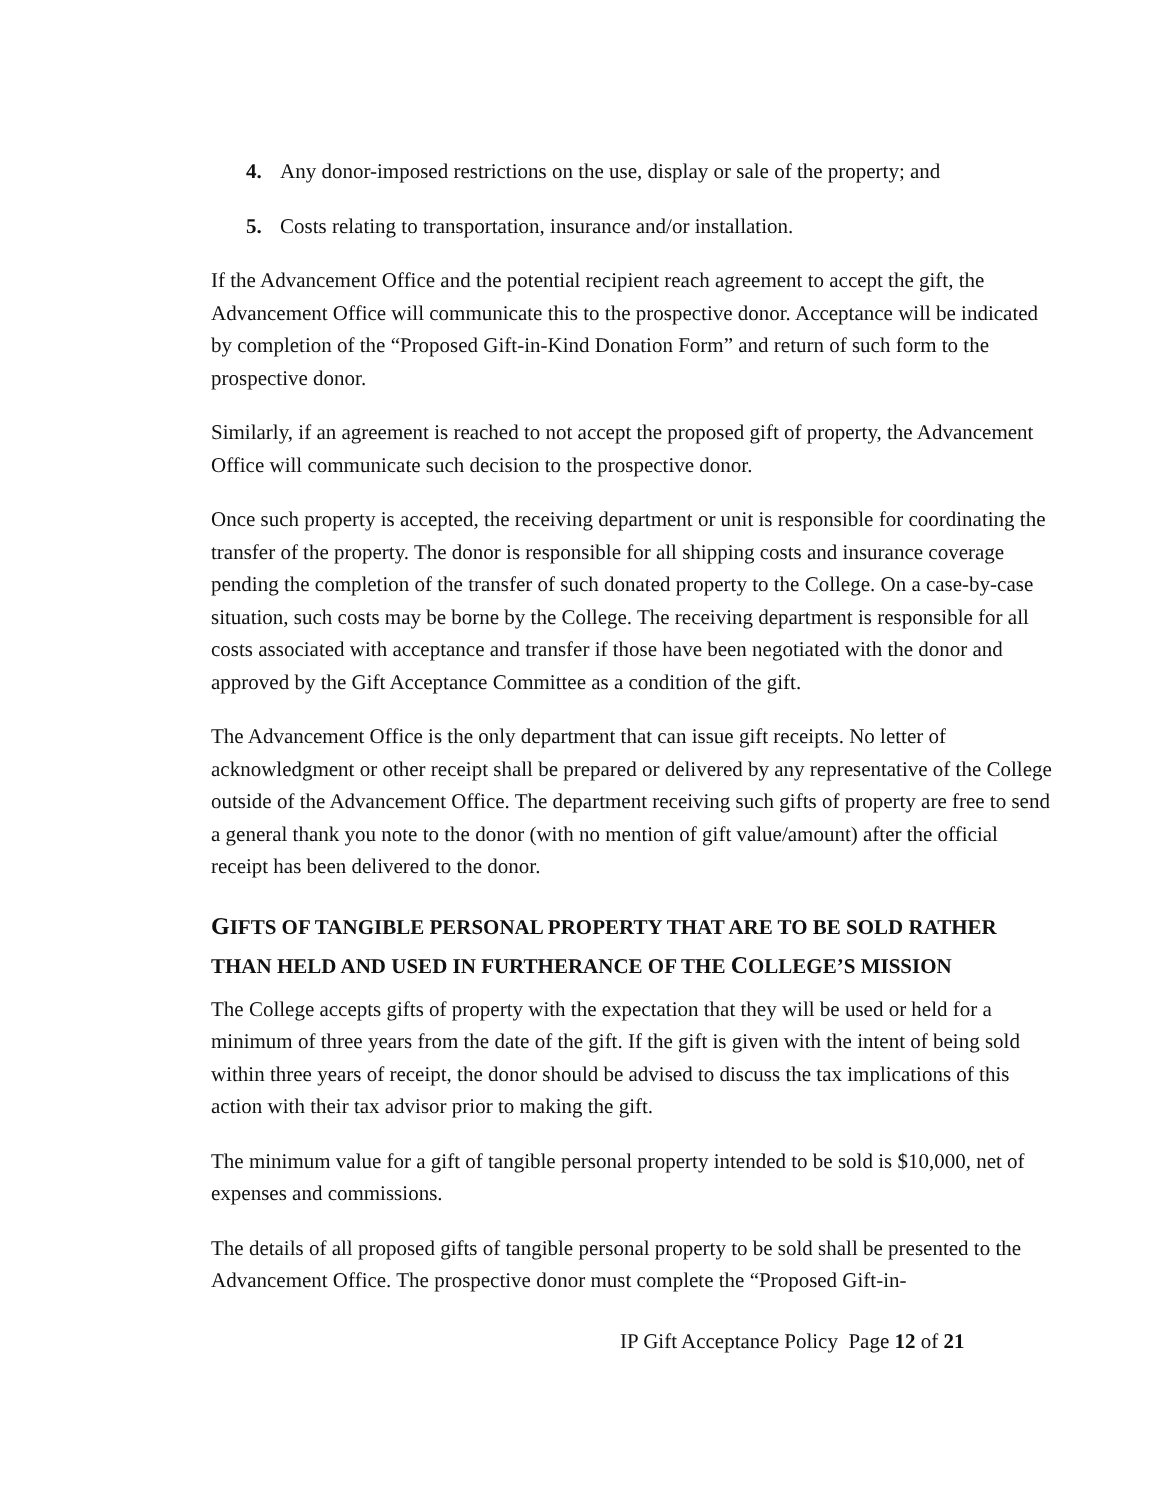4. Any donor-imposed restrictions on the use, display or sale of the property; and
5. Costs relating to transportation, insurance and/or installation.
If the Advancement Office and the potential recipient reach agreement to accept the gift, the Advancement Office will communicate this to the prospective donor. Acceptance will be indicated by completion of the “Proposed Gift-in-Kind Donation Form” and return of such form to the prospective donor.
Similarly, if an agreement is reached to not accept the proposed gift of property, the Advancement Office will communicate such decision to the prospective donor.
Once such property is accepted, the receiving department or unit is responsible for coordinating the transfer of the property. The donor is responsible for all shipping costs and insurance coverage pending the completion of the transfer of such donated property to the College. On a case-by-case situation, such costs may be borne by the College. The receiving department is responsible for all costs associated with acceptance and transfer if those have been negotiated with the donor and approved by the Gift Acceptance Committee as a condition of the gift.
The Advancement Office is the only department that can issue gift receipts. No letter of acknowledgment or other receipt shall be prepared or delivered by any representative of the College outside of the Advancement Office. The department receiving such gifts of property are free to send a general thank you note to the donor (with no mention of gift value/amount) after the official receipt has been delivered to the donor.
GIFTS OF TANGIBLE PERSONAL PROPERTY THAT ARE TO BE SOLD RATHER THAN HELD AND USED IN FURTHERANCE OF THE COLLEGE’S MISSION
The College accepts gifts of property with the expectation that they will be used or held for a minimum of three years from the date of the gift. If the gift is given with the intent of being sold within three years of receipt, the donor should be advised to discuss the tax implications of this action with their tax advisor prior to making the gift.
The minimum value for a gift of tangible personal property intended to be sold is $10,000, net of expenses and commissions.
The details of all proposed gifts of tangible personal property to be sold shall be presented to the Advancement Office. The prospective donor must complete the “Proposed Gift-in-
IP Gift Acceptance Policy Page 12 of 21